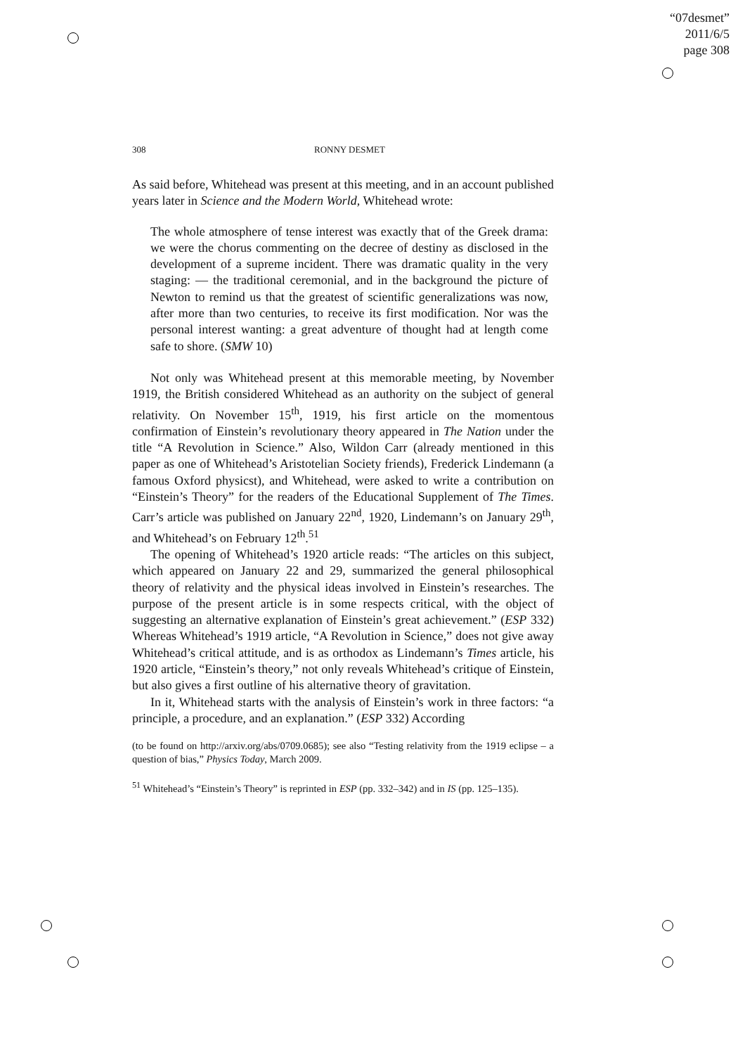“07desmet”
2011/6/5
page 308
308 RONNY DESMET
As said before, Whitehead was present at this meeting, and in an account published years later in Science and the Modern World, Whitehead wrote:
The whole atmosphere of tense interest was exactly that of the Greek drama: we were the chorus commenting on the decree of destiny as disclosed in the development of a supreme incident. There was dramatic quality in the very staging: — the traditional ceremonial, and in the background the picture of Newton to remind us that the greatest of scientific generalizations was now, after more than two centuries, to receive its first modification. Nor was the personal interest wanting: a great adventure of thought had at length come safe to shore. (SMW 10)
Not only was Whitehead present at this memorable meeting, by November 1919, the British considered Whitehead as an authority on the subject of general relativity. On November 15<sup>th</sup>, 1919, his first article on the momentous confirmation of Einstein’s revolutionary theory appeared in The Nation under the title “A Revolution in Science.” Also, Wildon Carr (already mentioned in this paper as one of Whitehead’s Aristotelian Society friends), Frederick Lindemann (a famous Oxford physicst), and Whitehead, were asked to write a contribution on “Einstein’s Theory” for the readers of the Educational Supplement of The Times. Carr’s article was published on January 22<sup>nd</sup>, 1920, Lindemann’s on January 29<sup>th</sup>, and Whitehead’s on February 12<sup>th</sup>.<sup>51</sup>
The opening of Whitehead’s 1920 article reads: “The articles on this subject, which appeared on January 22 and 29, summarized the general philosophical theory of relativity and the physical ideas involved in Einstein’s researches. The purpose of the present article is in some respects critical, with the object of suggesting an alternative explanation of Einstein’s great achievement.” (ESP 332) Whereas Whitehead’s 1919 article, “A Revolution in Science,” does not give away Whitehead’s critical attitude, and is as orthodox as Lindemann’s Times article, his 1920 article, “Einstein’s theory,” not only reveals Whitehead’s critique of Einstein, but also gives a first outline of his alternative theory of gravitation.
In it, Whitehead starts with the analysis of Einstein’s work in three factors: “a principle, a procedure, and an explanation.” (ESP 332) According
(to be found on http://arxiv.org/abs/0709.0685); see also “Testing relativity from the 1919 eclipse – a question of bias,” Physics Today, March 2009.
<sup>51</sup> Whitehead’s “Einstein’s Theory” is reprinted in ESP (pp. 332–342) and in IS (pp. 125–135).